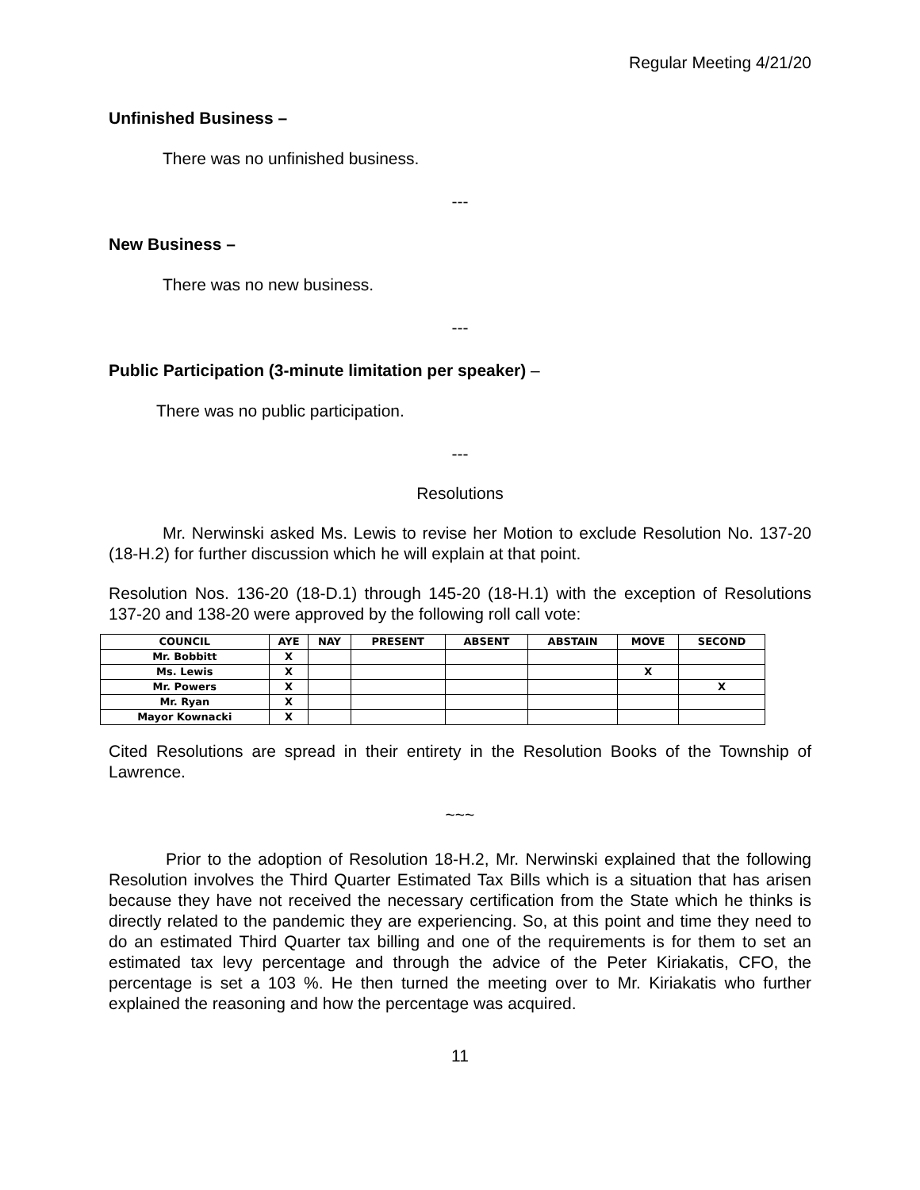Regular Meeting 4/21/20
Unfinished Business –
There was no unfinished business.
---
New Business –
There was no new business.
---
Public Participation (3-minute limitation per speaker) –
There was no public participation.
---
Resolutions
Mr. Nerwinski asked Ms. Lewis to revise her Motion to exclude Resolution No. 137-20 (18-H.2) for further discussion which he will explain at that point.
Resolution Nos. 136-20 (18-D.1) through 145-20 (18-H.1) with the exception of Resolutions 137-20 and 138-20 were approved by the following roll call vote:
| COUNCIL | AYE | NAY | PRESENT | ABSENT | ABSTAIN | MOVE | SECOND |
| --- | --- | --- | --- | --- | --- | --- | --- |
| Mr. Bobbitt | X | | | | | | |
| Ms. Lewis | X | | | | | X | |
| Mr. Powers | X | | | | | | X |
| Mr. Ryan | X | | | | | | |
| Mayor Kownacki | X | | | | | | |
Cited Resolutions are spread in their entirety in the Resolution Books of the Township of Lawrence.
~~~
Prior to the adoption of Resolution 18-H.2, Mr. Nerwinski explained that the following Resolution involves the Third Quarter Estimated Tax Bills which is a situation that has arisen because they have not received the necessary certification from the State which he thinks is directly related to the pandemic they are experiencing. So, at this point and time they need to do an estimated Third Quarter tax billing and one of the requirements is for them to set an estimated tax levy percentage and through the advice of the Peter Kiriakatis, CFO, the percentage is set a 103 %. He then turned the meeting over to Mr. Kiriakatis who further explained the reasoning and how the percentage was acquired.
11